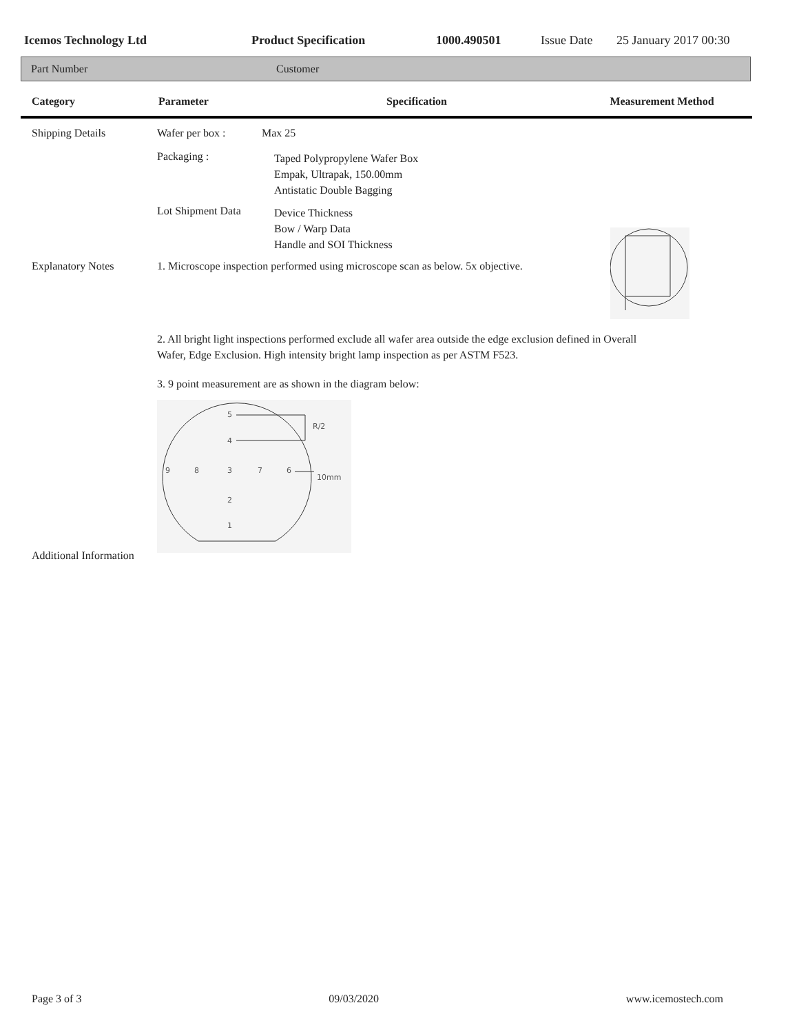Icemos Technology Ltd Product Specification 1000.490501 Issue Date 25 January 2017 00:30
Part Number Customer
Category Parameter Specification Measurement Method
Shipping Details Wafer per box : Max 25
Packaging : Taped Polypropylene Wafer Box
Empak, Ultrapak, 150.00mm
Antistatic Double Bagging
Lot Shipment Data Device Thickness
Bow / Warp Data
Handle and SOI Thickness
Explanatory Notes 1. Microscope inspection performed using microscope scan as below. 5x objective.
2. All bright light inspections performed exclude all wafer area outside the edge exclusion defined in Overall
Wafer, Edge Exclusion. High intensity bright lamp inspection as per ASTM F523.
3. 9 point measurement are as shown in the diagram below:
5
4
9
8
3
7
6
2
1
R/2
10mm
Additional Information
Page 3 of 3 09/03/2020 www.icemostech.com